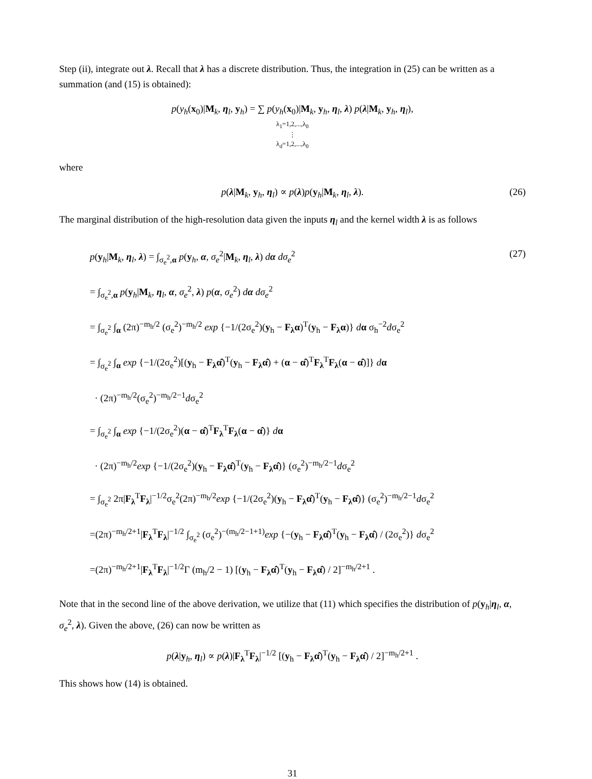Step (ii), integrate out λ. Recall that λ has a discrete distribution. Thus, the integration in (25) can be written as a summation (and (15) is obtained):
p(y<sub>h</sub>(x<sub>0</sub>)|M<sub>k</sub>, η<sub>l</sub>, y<sub>h</sub>) = ∑ p(y<sub>h</sub>(x<sub>0</sub>)|M<sub>k</sub>, y<sub>h</sub>, η<sub>l</sub>, λ) p(λ|M<sub>k</sub>, y<sub>h</sub>, η<sub>l</sub>),
λ<sub>1</sub>=1,2,...,λ<sub>0</sub>
⋮
λ<sub>d</sub>=1,2,...,λ<sub>0</sub>
where
p(λ|M<sub>k</sub>, y<sub>h</sub>, η<sub>l</sub>) ∝ p(λ)p(y<sub>h</sub>|M<sub>k</sub>, η<sub>l</sub>, λ). (26)
The marginal distribution of the high-resolution data given the inputs η<sub>l</sub> and the kernel width λ is as follows
p(y<sub>h</sub>|M<sub>k</sub>, η<sub>l</sub>, λ) = ∫<sub>σ<sub>e</sub><sup>2</sup>,α</sub> p(y<sub>h</sub>, α, σ<sub>e</sub><sup>2</sup>|M<sub>k</sub>, η<sub>l</sub>, λ) dα dσ<sub>e</sub><sup>2</sup> (27)
= ∫<sub>σ<sub>e</sub><sup>2</sup>,α</sub> p(y<sub>h</sub>|M<sub>k</sub>, η<sub>l</sub>, α, σ<sub>e</sub><sup>2</sup>, λ) p(α, σ<sub>e</sub><sup>2</sup>) dα dσ<sub>e</sub><sup>2</sup>
= ∫<sub>σ<sub>e</sub><sup>2</sup></sub> ∫<sub>α</sub> (2π)<sup>−m<sub>h</sub>/2</sup> (σ<sub>e</sub><sup>2</sup>)<sup>−m<sub>h</sub>/2</sup> exp {−1/(2σ<sub>e</sub><sup>2</sup>)(y<sub>h</sub> − F<sub>λ</sub>α)<sup>T</sup>(y<sub>h</sub> − F<sub>λ</sub>α)} dα σ<sub>h</sub><sup>−2</sup>dσ<sub>e</sub><sup>2</sup>
= ∫<sub>σ<sub>e</sub><sup>2</sup></sub> ∫<sub>α</sub> exp {−1/(2σ<sub>e</sub><sup>2</sup>)[(y<sub>h</sub> − F<sub>λ</sub>α̂)<sup>T</sup>(y<sub>h</sub> − F<sub>λ</sub>α̂) + (α − α̂)<sup>T</sup>F<sub>λ</sub><sup>T</sup>F<sub>λ</sub>(α − α̂)]} dα
· (2π)<sup>−m<sub>h</sub>/2</sup>(σ<sub>e</sub><sup>2</sup>)<sup>−m<sub>h</sub>/2−1</sup>dσ<sub>e</sub><sup>2</sup>
= ∫<sub>σ<sub>e</sub><sup>2</sup></sub> ∫<sub>α</sub> exp {−1/(2σ<sub>e</sub><sup>2</sup>)(α − α̂)<sup>T</sup>F<sub>λ</sub><sup>T</sup>F<sub>λ</sub>(α − α̂)} dα
· (2π)<sup>−m<sub>h</sub>/2</sup>exp {−1/(2σ<sub>e</sub><sup>2</sup>)(y<sub>h</sub> − F<sub>λ</sub>α̂)<sup>T</sup>(y<sub>h</sub> − F<sub>λ</sub>α̂)} (σ<sub>e</sub><sup>2</sup>)<sup>−m<sub>h</sub>/2−1</sup>dσ<sub>e</sub><sup>2</sup>
= ∫<sub>σ<sub>e</sub><sup>2</sup></sub> 2π|F<sub>λ</sub><sup>T</sup>F<sub>λ</sub>|<sup>−1/2</sup>σ<sub>e</sub><sup>2</sup>(2π)<sup>−m<sub>h</sub>/2</sup>exp {−1/(2σ<sub>e</sub><sup>2</sup>)(y<sub>h</sub> − F<sub>λ</sub>α̂)<sup>T</sup>(y<sub>h</sub> − F<sub>λ</sub>α̂)} (σ<sub>e</sub><sup>2</sup>)<sup>−m<sub>h</sub>/2−1</sup>dσ<sub>e</sub><sup>2</sup>
=(2π)<sup>−m<sub>h</sub>/2+1</sup>|F<sub>λ</sub><sup>T</sup>F<sub>λ</sub>|<sup>−1/2</sup> ∫<sub>σ<sub>e</sub><sup>2</sup></sub> (σ<sub>e</sub><sup>2</sup>)<sup>−(m<sub>h</sub>/2−1+1)</sup>exp {−(y<sub>h</sub> − F<sub>λ</sub>α̂)<sup>T</sup>(y<sub>h</sub> − F<sub>λ</sub>α̂) / (2σ<sub>e</sub><sup>2</sup>)} dσ<sub>e</sub><sup>2</sup>
=(2π)<sup>−m<sub>h</sub>/2+1</sup>|F<sub>λ</sub><sup>T</sup>F<sub>λ</sub>|<sup>−1/2</sup>Γ (m<sub>h</sub>/2 − 1) [(y<sub>h</sub> − F<sub>λ</sub>α̂)<sup>T</sup>(y<sub>h</sub> − F<sub>λ</sub>α̂) / 2]<sup>−m<sub>h</sub>/2+1</sup> .
Note that in the second line of the above derivation, we utilize that (11) which specifies the distribution of p(y<sub>h</sub>|η<sub>l</sub>, α, σ<sub>e</sub><sup>2</sup>, λ). Given the above, (26) can now be written as
p(λ|y<sub>h</sub>, η<sub>l</sub>) ∝ p(λ)|F<sub>λ</sub><sup>T</sup>F<sub>λ</sub>|<sup>−1/2</sup> [(y<sub>h</sub> − F<sub>λ</sub>α̂)<sup>T</sup>(y<sub>h</sub> − F<sub>λ</sub>α̂) / 2]<sup>−m<sub>h</sub>/2+1</sup> .
This shows how (14) is obtained.
31